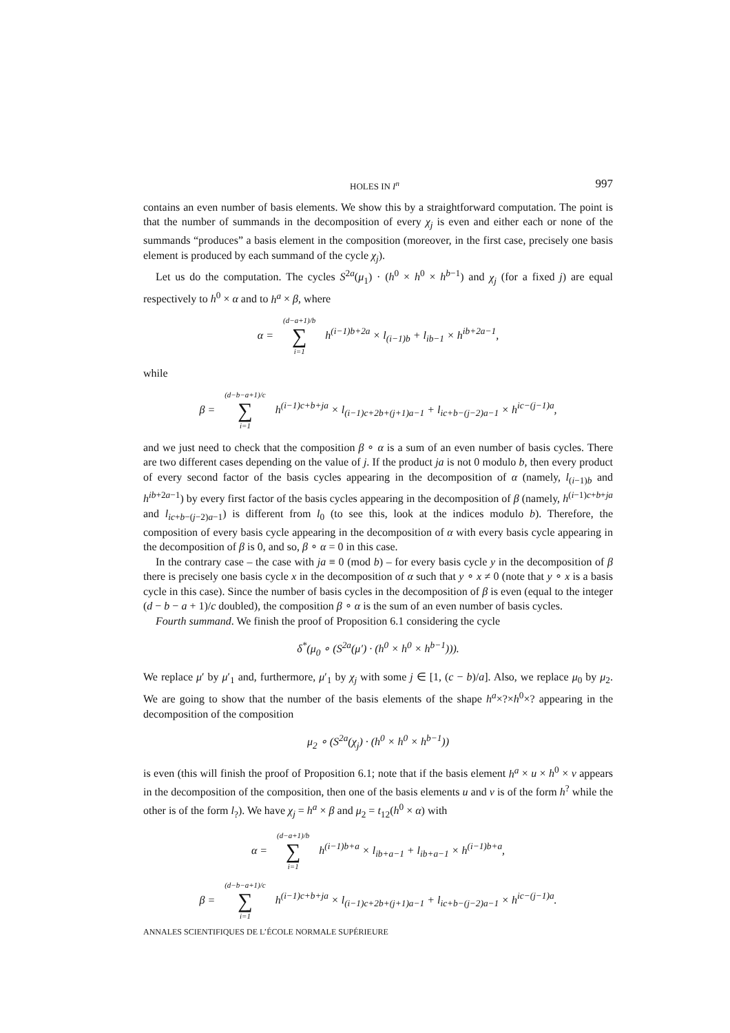HOLES IN I<sup>n</sup> 997
contains an even number of basis elements. We show this by a straightforward computation. The point is that the number of summands in the decomposition of every χ<sub>j</sub> is even and either each or none of the summands “produces” a basis element in the composition (moreover, in the first case, precisely one basis element is produced by each summand of the cycle χ<sub>j</sub>).
Let us do the computation. The cycles S<sup>2a</sup>(μ<sub>1</sub>) · (h<sup>0</sup> × h<sup>0</sup> × h<sup>b−1</sup>) and χ<sub>j</sub> (for a fixed j) are equal respectively to h<sup>0</sup> × α and to h<sup>a</sup> × β, where
α = (d−a+1)/b ∑ i=1 h<sup>(i−1)b+2a</sup> × l<sub>(i−1)b</sub> + l<sub>ib−1</sub> × h<sup>ib+2a−1</sup>,
while
β = (d−b−a+1)/c ∑ i=1 h<sup>(i−1)c+b+ja</sup> × l<sub>(i−1)c+2b+(j+1)a−1</sub> + l<sub>ic+b−(j−2)a−1</sub> × h<sup>ic−(j−1)a</sup>,
and we just need to check that the composition β ∘ α is a sum of an even number of basis cycles. There are two different cases depending on the value of j. If the product ja is not 0 modulo b, then every product of every second factor of the basis cycles appearing in the decomposition of α (namely, l<sub>(i−1)b</sub> and h<sup>ib+2a−1</sup>) by every first factor of the basis cycles appearing in the decomposition of β (namely, h<sup>(i−1)c+b+ja</sup> and l<sub>ic+b−(j−2)a−1</sub>) is different from l<sub>0</sub> (to see this, look at the indices modulo b). Therefore, the composition of every basis cycle appearing in the decomposition of α with every basis cycle appearing in the decomposition of β is 0, and so, β ∘ α = 0 in this case.
In the contrary case – the case with ja ≡ 0 (mod b) – for every basis cycle y in the decomposition of β there is precisely one basis cycle x in the decomposition of α such that y ∘ x ≠ 0 (note that y ∘ x is a basis cycle in this case). Since the number of basis cycles in the decomposition of β is even (equal to the integer (d − b − a + 1)/c doubled), the composition β ∘ α is the sum of an even number of basis cycles.
Fourth summand. We finish the proof of Proposition 6.1 considering the cycle
δ<sup>*</sup>(μ<sub>0</sub> ∘ (S<sup>2a</sup>(μ′) · (h<sup>0</sup> × h<sup>0</sup> × h<sup>b−1</sup>))).
We replace μ′ by μ′<sub>1</sub> and, furthermore, μ′<sub>1</sub> by χ<sub>j</sub> with some j ∈ [1, (c − b)/a]. Also, we replace μ<sub>0</sub> by μ<sub>2</sub>. We are going to show that the number of the basis elements of the shape h<sup>a</sup>×?×h<sup>0</sup>×? appearing in the decomposition of the composition
μ<sub>2</sub> ∘ (S<sup>2a</sup>(χ<sub>j</sub>) · (h<sup>0</sup> × h<sup>0</sup> × h<sup>b−1</sup>))
is even (this will finish the proof of Proposition 6.1; note that if the basis element h<sup>a</sup> × u × h<sup>0</sup> × v appears in the decomposition of the composition, then one of the basis elements u and v is of the form h<sup>?</sup> while the other is of the form l<sub>?</sub>). We have χ<sub>j</sub> = h<sup>a</sup> × β and μ<sub>2</sub> = t<sub>12</sub>(h<sup>0</sup> × α) with
α = (d−a+1)/b ∑ i=1 h<sup>(i−1)b+a</sup> × l<sub>ib+a−1</sub> + l<sub>ib+a−1</sub> × h<sup>(i−1)b+a</sup>,
β = (d−b−a+1)/c ∑ i=1 h<sup>(i−1)c+b+ja</sup> × l<sub>(i−1)c+2b+(j+1)a−1</sub> + l<sub>ic+b−(j−2)a−1</sub> × h<sup>ic−(j−1)a</sup>.
ANNALES SCIENTIFIQUES DE L’ÉCOLE NORMALE SUPÉRIEURE